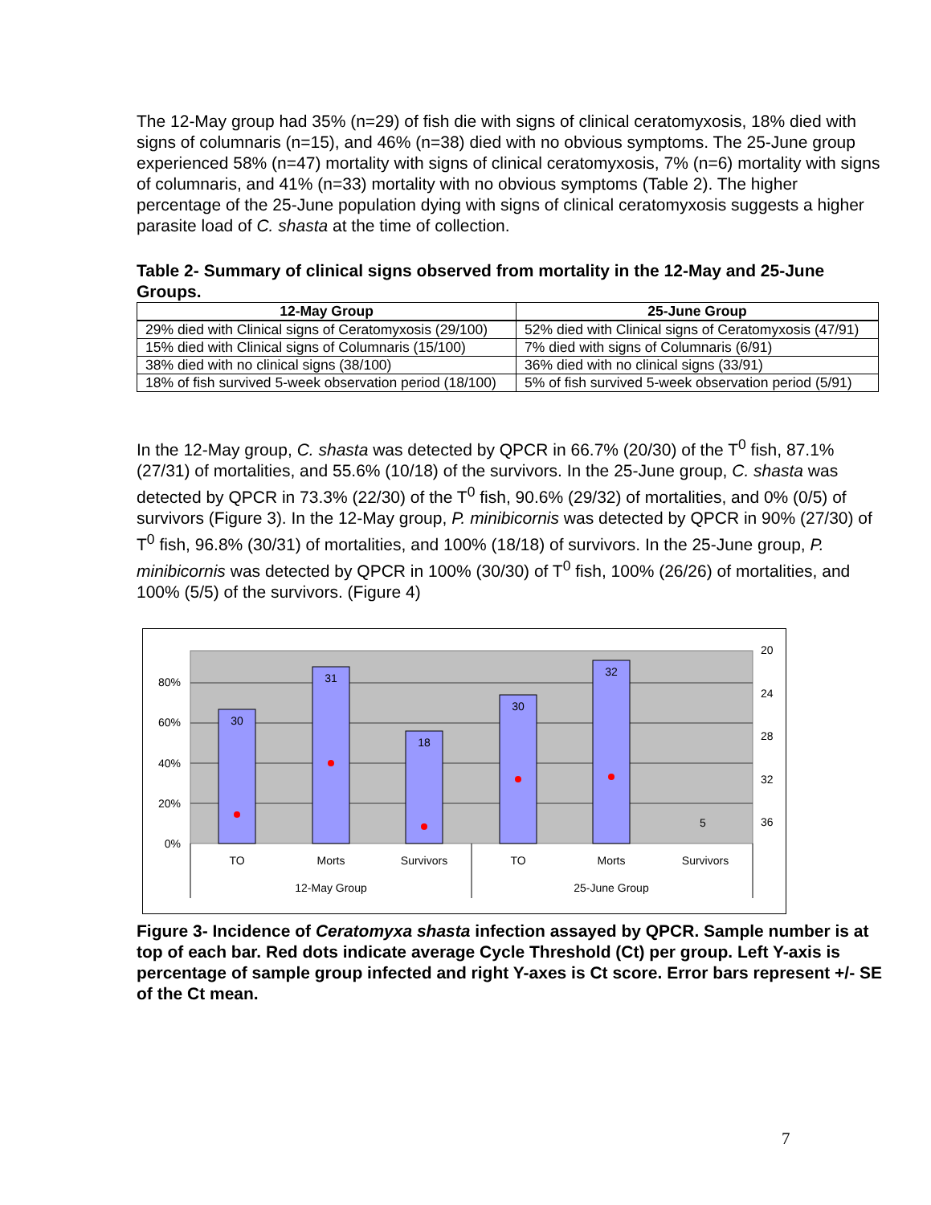The 12-May group had 35% (n=29) of fish die with signs of clinical ceratomyxosis, 18% died with signs of columnaris (n=15), and 46% (n=38) died with no obvious symptoms. The 25-June group experienced 58% (n=47) mortality with signs of clinical ceratomyxosis, 7% (n=6) mortality with signs of columnaris, and 41% (n=33) mortality with no obvious symptoms (Table 2). The higher percentage of the 25-June population dying with signs of clinical ceratomyxosis suggests a higher parasite load of C. shasta at the time of collection.
Table 2- Summary of clinical signs observed from mortality in the 12-May and 25-June Groups.
| 12-May Group | 25-June Group |
| --- | --- |
| 29% died with Clinical signs of Ceratomyxosis (29/100) | 52% died with Clinical signs of Ceratomyxosis (47/91) |
| 15% died with Clinical signs of Columnaris (15/100) | 7% died with signs of Columnaris (6/91) |
| 38% died with no clinical signs (38/100) | 36% died with no clinical signs (33/91) |
| 18% of fish survived 5-week observation period (18/100) | 5% of fish survived 5-week observation period (5/91) |
In the 12-May group, C. shasta was detected by QPCR in 66.7% (20/30) of the T<sup>0</sup> fish, 87.1% (27/31) of mortalities, and 55.6% (10/18) of the survivors. In the 25-June group, C. shasta was detected by QPCR in 73.3% (22/30) of the T<sup>0</sup> fish, 90.6% (29/32) of mortalities, and 0% (0/5) of survivors (Figure 3). In the 12-May group, P. minibicornis was detected by QPCR in 90% (27/30) of T<sup>0</sup> fish, 96.8% (30/31) of mortalities, and 100% (18/18) of survivors. In the 25-June group, P. minibicornis was detected by QPCR in 100% (30/30) of T<sup>0</sup> fish, 100% (26/26) of mortalities, and 100% (5/5) of the survivors. (Figure 4)
80%
60%
40%
20%
0%
20
24
28
32
36
30
31
18
30
32
5
TO
Morts
Survivors
TO
Morts
Survivors
12-May Group
25-June Group
Figure 3- Incidence of Ceratomyxa shasta infection assayed by QPCR. Sample number is at top of each bar. Red dots indicate average Cycle Threshold (Ct) per group. Left Y-axis is percentage of sample group infected and right Y-axes is Ct score. Error bars represent +/- SE of the Ct mean.
7